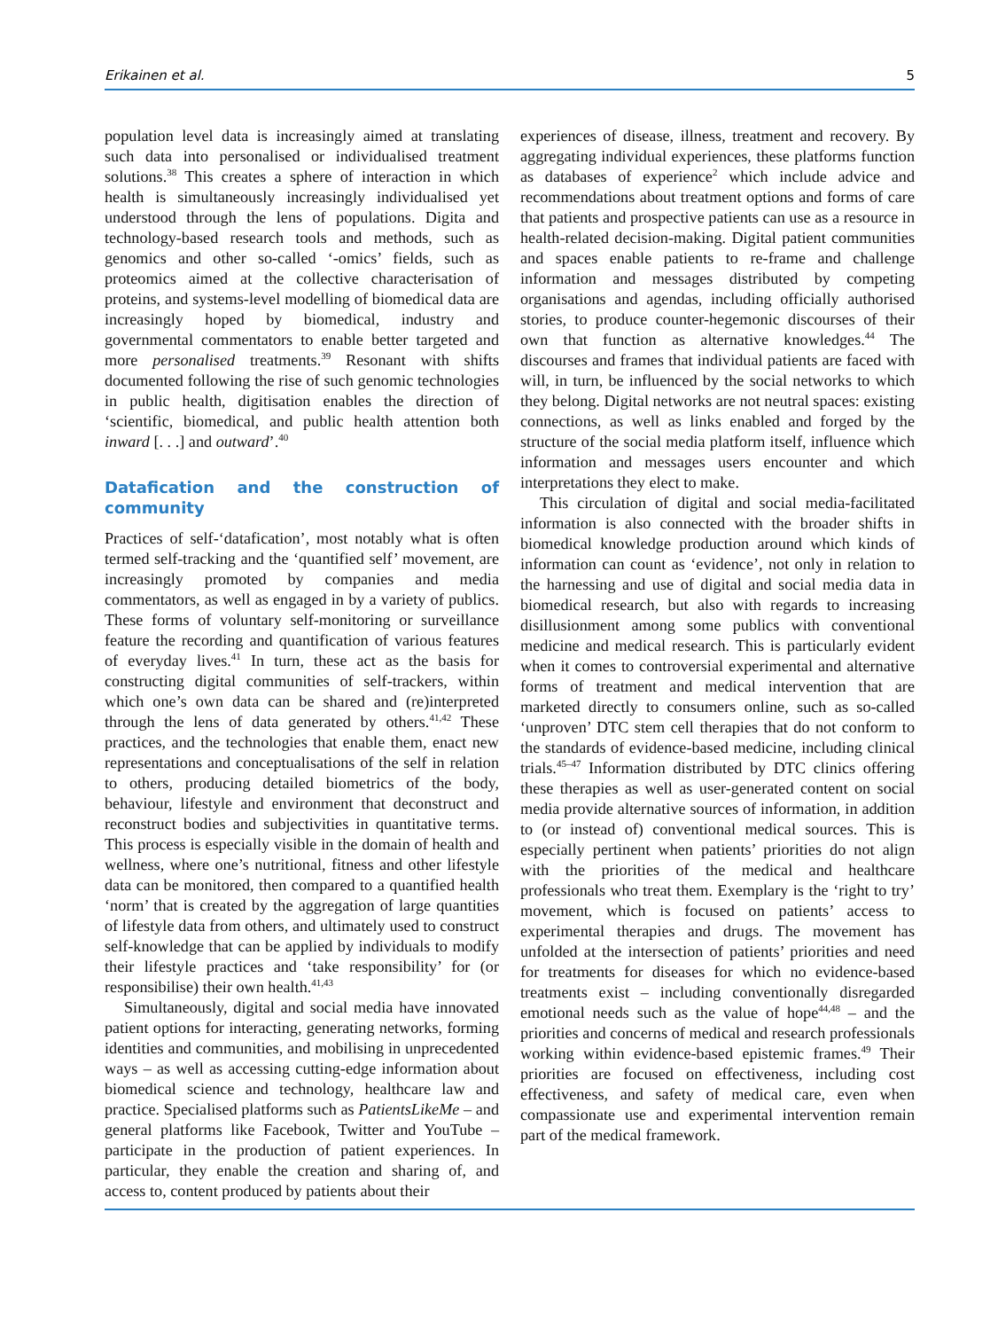Erikainen et al. 5
population level data is increasingly aimed at translating such data into personalised or individualised treatment solutions.<sup>38</sup> This creates a sphere of interaction in which health is simultaneously increasingly individualised yet understood through the lens of populations. Digita and technology-based research tools and methods, such as genomics and other so-called ‘-omics’ fields, such as proteomics aimed at the collective characterisation of proteins, and systems-level modelling of biomedical data are increasingly hoped by biomedical, industry and governmental commentators to enable better targeted and more personalised treatments.<sup>39</sup> Resonant with shifts documented following the rise of such genomic technologies in public health, digitisation enables the direction of ‘scientific, biomedical, and public health attention both inward [. . .] and outward’.<sup>40</sup>
Datafication and the construction of community
Practices of self-‘datafication’, most notably what is often termed self-tracking and the ‘quantified self’ movement, are increasingly promoted by companies and media commentators, as well as engaged in by a variety of publics. These forms of voluntary self-monitoring or surveillance feature the recording and quantification of various features of everyday lives.<sup>41</sup> In turn, these act as the basis for constructing digital communities of self-trackers, within which one’s own data can be shared and (re)interpreted through the lens of data generated by others.<sup>41,42</sup> These practices, and the technologies that enable them, enact new representations and conceptualisations of the self in relation to others, producing detailed biometrics of the body, behaviour, lifestyle and environment that deconstruct and reconstruct bodies and subjectivities in quantitative terms. This process is especially visible in the domain of health and wellness, where one’s nutritional, fitness and other lifestyle data can be monitored, then compared to a quantified health ‘norm’ that is created by the aggregation of large quantities of lifestyle data from others, and ultimately used to construct self-knowledge that can be applied by individuals to modify their lifestyle practices and ‘take responsibility’ for (or responsibilise) their own health.<sup>41,43</sup>
Simultaneously, digital and social media have innovated patient options for interacting, generating networks, forming identities and communities, and mobilising in unprecedented ways – as well as accessing cutting-edge information about biomedical science and technology, healthcare law and practice. Specialised platforms such as PatientsLikeMe – and general platforms like Facebook, Twitter and YouTube – participate in the production of patient experiences. In particular, they enable the creation and sharing of, and access to, content produced by patients about their
experiences of disease, illness, treatment and recovery. By aggregating individual experiences, these platforms function as databases of experience<sup>2</sup> which include advice and recommendations about treatment options and forms of care that patients and prospective patients can use as a resource in health-related decision-making. Digital patient communities and spaces enable patients to re-frame and challenge information and messages distributed by competing organisations and agendas, including officially authorised stories, to produce counter-hegemonic discourses of their own that function as alternative knowledges.<sup>44</sup> The discourses and frames that individual patients are faced with will, in turn, be influenced by the social networks to which they belong. Digital networks are not neutral spaces: existing connections, as well as links enabled and forged by the structure of the social media platform itself, influence which information and messages users encounter and which interpretations they elect to make.
This circulation of digital and social media-facilitated information is also connected with the broader shifts in biomedical knowledge production around which kinds of information can count as ‘evidence’, not only in relation to the harnessing and use of digital and social media data in biomedical research, but also with regards to increasing disillusionment among some publics with conventional medicine and medical research. This is particularly evident when it comes to controversial experimental and alternative forms of treatment and medical intervention that are marketed directly to consumers online, such as so-called ‘unproven’ DTC stem cell therapies that do not conform to the standards of evidence-based medicine, including clinical trials.<sup>45–47</sup> Information distributed by DTC clinics offering these therapies as well as user-generated content on social media provide alternative sources of information, in addition to (or instead of) conventional medical sources. This is especially pertinent when patients’ priorities do not align with the priorities of the medical and healthcare professionals who treat them. Exemplary is the ‘right to try’ movement, which is focused on patients’ access to experimental therapies and drugs. The movement has unfolded at the intersection of patients’ priorities and need for treatments for diseases for which no evidence-based treatments exist – including conventionally disregarded emotional needs such as the value of hope<sup>44,48</sup> – and the priorities and concerns of medical and research professionals working within evidence-based epistemic frames.<sup>49</sup> Their priorities are focused on effectiveness, including cost effectiveness, and safety of medical care, even when compassionate use and experimental intervention remain part of the medical framework.